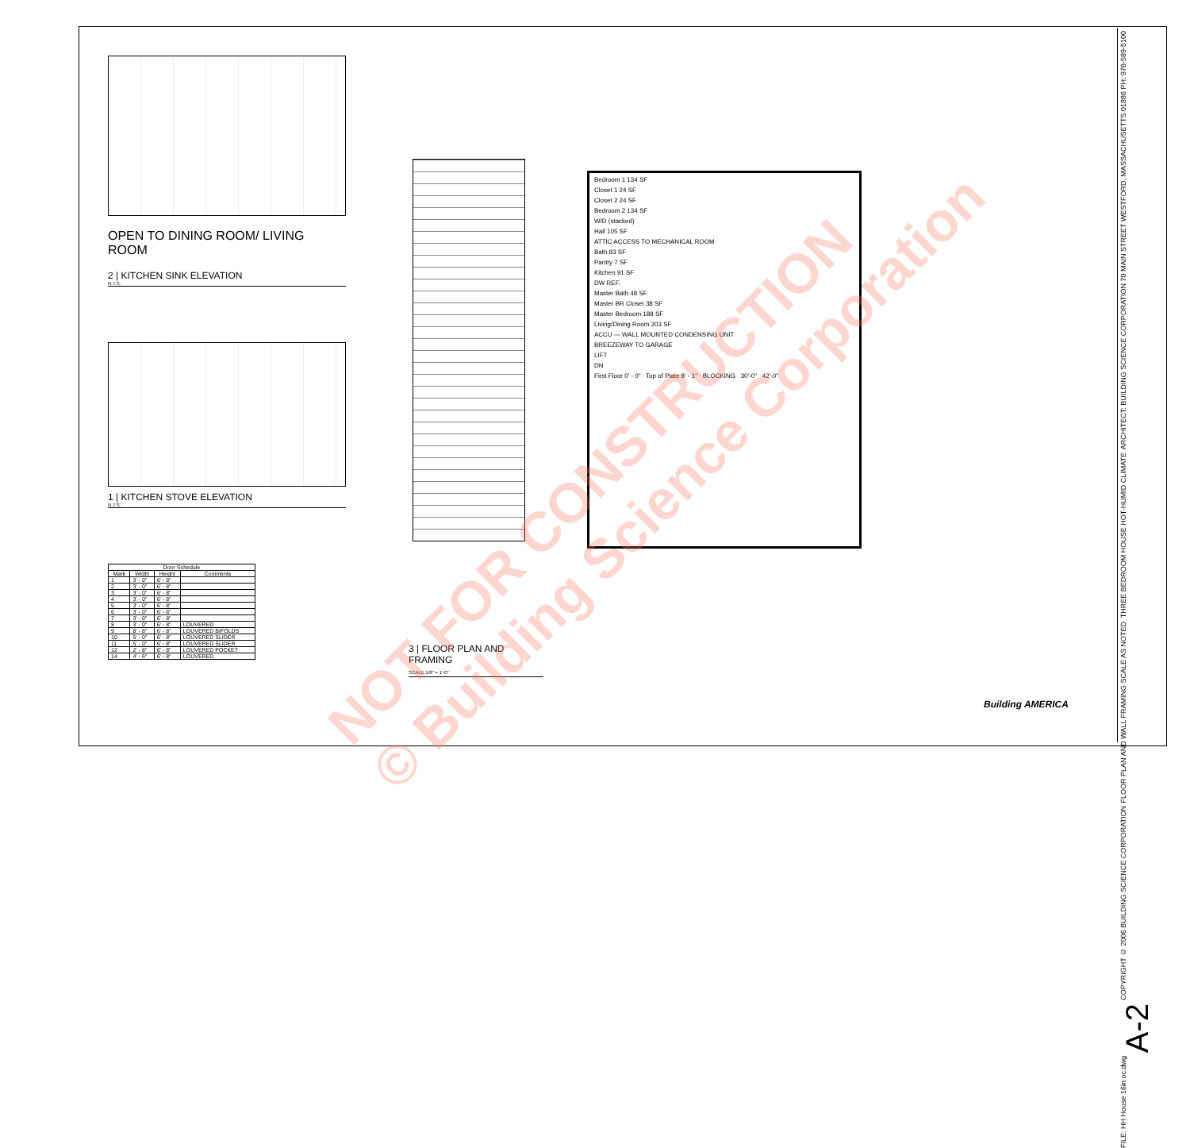OPEN TO DINING ROOM/ LIVING ROOM
2 | KITCHEN SINK ELEVATION
N.T.S.
1 | KITCHEN STOVE ELEVATION
N.T.S.
| Door Schedule | | | |
| --- | --- | --- | --- |
| Mark | Width | Height | Comments |
| 1 | 3' - 0" | 6' - 8" | |
| 2 | 3' - 0" | 6' - 8" | |
| 3 | 3' - 0" | 6' - 8" | |
| 4 | 3' - 0" | 6' - 8" | |
| 5 | 3' - 0" | 6' - 8" | |
| 6 | 3' - 0" | 6' - 8" | |
| 7 | 3' - 0" | 6' - 8" | |
| 8 | 3' - 0" | 6' - 8" | LOUVERED |
| 9 | 8' - 8" | 6' - 8" | LOUVERED BIFOLDS |
| 10 | 5' - 0" | 6' - 8" | LOUVERED SLIDER |
| 11 | 5' - 0" | 6' - 8" | LOUVERED SLIDER |
| 12 | 2' - 8" | 6' - 8" | LOUVERED POCKET |
| 14 | 4' - 6" | 6' - 8" | LOUVERED |
Bedroom 1 134 SF
Closet 1 24 SF
Closet 2 24 SF
Bedroom 2 134 SF
W/D (stacked)
Hall 105 SF
ATTIC ACCESS TO MECHANICAL ROOM
Bath 83 SF
Pantry 7 SF
Kitchen 91 SF
DW REF.
Master Bath 48 SF
Master BR Closet 38 SF
Master Bedroom 188 SF
Living/Dining Room 303 SF
ACCU — WALL MOUNTED CONDENSING UNIT
BREEZEWAY TO GARAGE
LIFT
DN
First Floor 0' - 0" Top of Plate 8' - 1" BLOCKING 30'-0" 42'-0"
3 | FLOOR PLAN AND FRAMING
SCALE 1/8" = 1'-0"
ARCHITECT: BUILDING SCIENCE CORPORATION 70 MAIN STREET WESTFORD, MASSACHUSETTS 01886 PH: 978-589-5100
THREE BEDROOM HOUSE HOT-HUMID CLIMATE
FLOOR PLAN AND WALL FRAMING SCALE AS NOTED
COPYRIGHT © 2006 BUILDING SCIENCE CORPORATION
A-2
FILE: HH House 16in oc.dwg
Building AMERICA
NOT FOR CONSTRUCTION
© Building Science Corporation